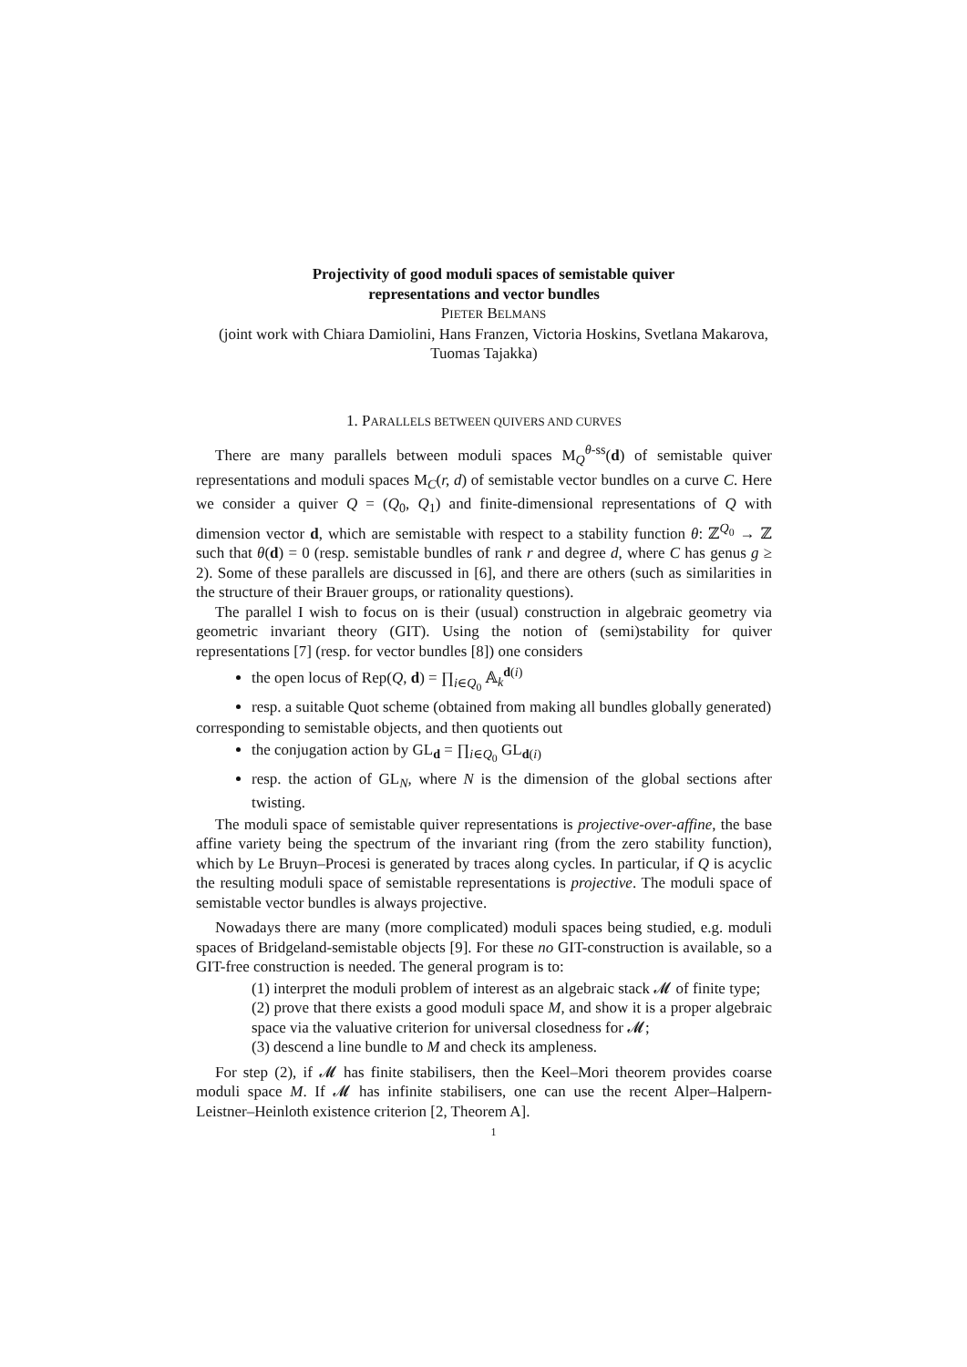Projectivity of good moduli spaces of semistable quiver
representations and vector bundles
PIETER BELMANS
(joint work with Chiara Damiolini, Hans Franzen, Victoria Hoskins, Svetlana Makarova, Tuomas Tajakka)
1. PARALLELS BETWEEN QUIVERS AND CURVES
There are many parallels between moduli spaces M<sub>Q</sub><sup>θ-ss</sup>(d) of semistable quiver representations and moduli spaces M<sub>C</sub>(r, d) of semistable vector bundles on a curve C. Here we consider a quiver Q = (Q<sub>0</sub>, Q<sub>1</sub>) and finite-dimensional representations of Q with dimension vector d, which are semistable with respect to a stability function θ: ℤ<sup>Q<sub>0</sub></sup> → ℤ such that θ(d) = 0 (resp. semistable bundles of rank r and degree d, where C has genus g ≥ 2). Some of these parallels are discussed in [6], and there are others (such as similarities in the structure of their Brauer groups, or rationality questions).
The parallel I wish to focus on is their (usual) construction in algebraic geometry via geometric invariant theory (GIT). Using the notion of (semi)stability for quiver representations [7] (resp. for vector bundles [8]) one considers
the open locus of Rep(Q, d) = ∏<sub>i∈Q<sub>0</sub></sub> 𝔸<sub>k</sub><sup>d(i)</sup>
resp. a suitable Quot scheme (obtained from making all bundles globally generated)
corresponding to semistable objects, and then quotients out
the conjugation action by GL<sub>d</sub> = ∏<sub>i∈Q<sub>0</sub></sub> GL<sub>d(i)</sub>
resp. the action of GL<sub>N</sub>, where N is the dimension of the global sections after twisting.
The moduli space of semistable quiver representations is projective-over-affine, the base affine variety being the spectrum of the invariant ring (from the zero stability function), which by Le Bruyn–Procesi is generated by traces along cycles. In particular, if Q is acyclic the resulting moduli space of semistable representations is projective. The moduli space of semistable vector bundles is always projective.
Nowadays there are many (more complicated) moduli spaces being studied, e.g. moduli spaces of Bridgeland-semistable objects [9]. For these no GIT-construction is available, so a GIT-free construction is needed. The general program is to:
(1) interpret the moduli problem of interest as an algebraic stack 𝓜 of finite type;
(2) prove that there exists a good moduli space M, and show it is a proper algebraic space via the valuative criterion for universal closedness for 𝓜;
(3) descend a line bundle to M and check its ampleness.
For step (2), if 𝓜 has finite stabilisers, then the Keel–Mori theorem provides coarse moduli space M. If 𝓜 has infinite stabilisers, one can use the recent Alper–Halpern-Leistner–Heinloth existence criterion [2, Theorem A].
1